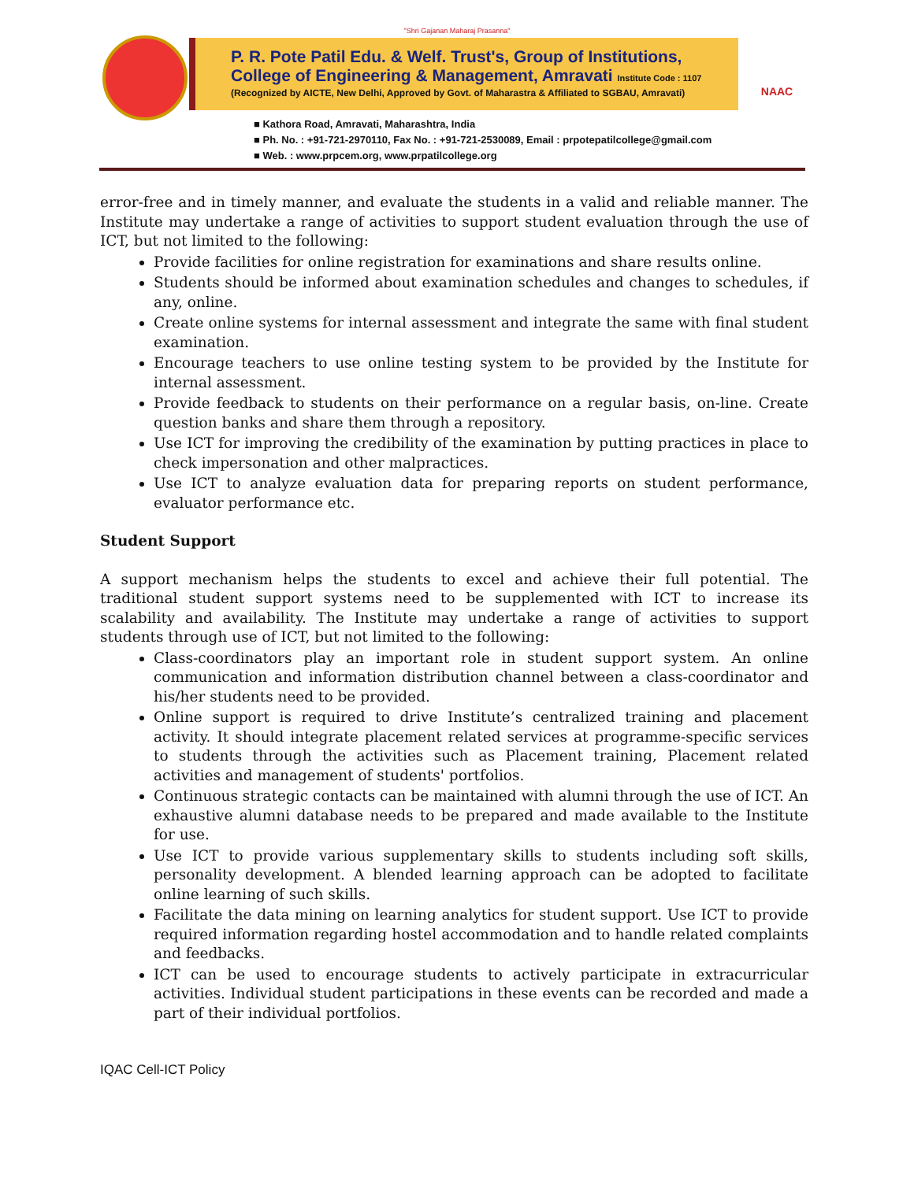"Shri Gajanan Maharaj Prasanna"
P. R. Pote Patil Edu. & Welf. Trust's, Group of Institutions,
College of Engineering & Management, Amravati Institute Code : 1107
(Recognized by AICTE, New Delhi, Approved by Govt. of Maharastra & Affiliated to SGBAU, Amravati)
NAAC
■ Kathora Road, Amravati, Maharashtra, India
■ Ph. No. : +91-721-2970110, Fax No. : +91-721-2530089, Email : prpotepatilcollege@gmail.com
■ Web. : www.prpcem.org, www.prpatilcollege.org
error-free and in timely manner, and evaluate the students in a valid and reliable manner. The Institute may undertake a range of activities to support student evaluation through the use of ICT, but not limited to the following:
Provide facilities for online registration for examinations and share results online.
Students should be informed about examination schedules and changes to schedules, if any, online.
Create online systems for internal assessment and integrate the same with final student examination.
Encourage teachers to use online testing system to be provided by the Institute for internal assessment.
Provide feedback to students on their performance on a regular basis, on-line. Create question banks and share them through a repository.
Use ICT for improving the credibility of the examination by putting practices in place to check impersonation and other malpractices.
Use ICT to analyze evaluation data for preparing reports on student performance, evaluator performance etc.
Student Support
A support mechanism helps the students to excel and achieve their full potential. The traditional student support systems need to be supplemented with ICT to increase its scalability and availability. The Institute may undertake a range of activities to support students through use of ICT, but not limited to the following:
Class-coordinators play an important role in student support system. An online communication and information distribution channel between a class-coordinator and his/her students need to be provided.
Online support is required to drive Institute’s centralized training and placement activity. It should integrate placement related services at programme-specific services to students through the activities such as Placement training, Placement related activities and management of students' portfolios.
Continuous strategic contacts can be maintained with alumni through the use of ICT. An exhaustive alumni database needs to be prepared and made available to the Institute for use.
Use ICT to provide various supplementary skills to students including soft skills, personality development. A blended learning approach can be adopted to facilitate online learning of such skills.
Facilitate the data mining on learning analytics for student support. Use ICT to provide required information regarding hostel accommodation and to handle related complaints and feedbacks.
ICT can be used to encourage students to actively participate in extracurricular activities. Individual student participations in these events can be recorded and made a part of their individual portfolios.
IQAC Cell-ICT Policy